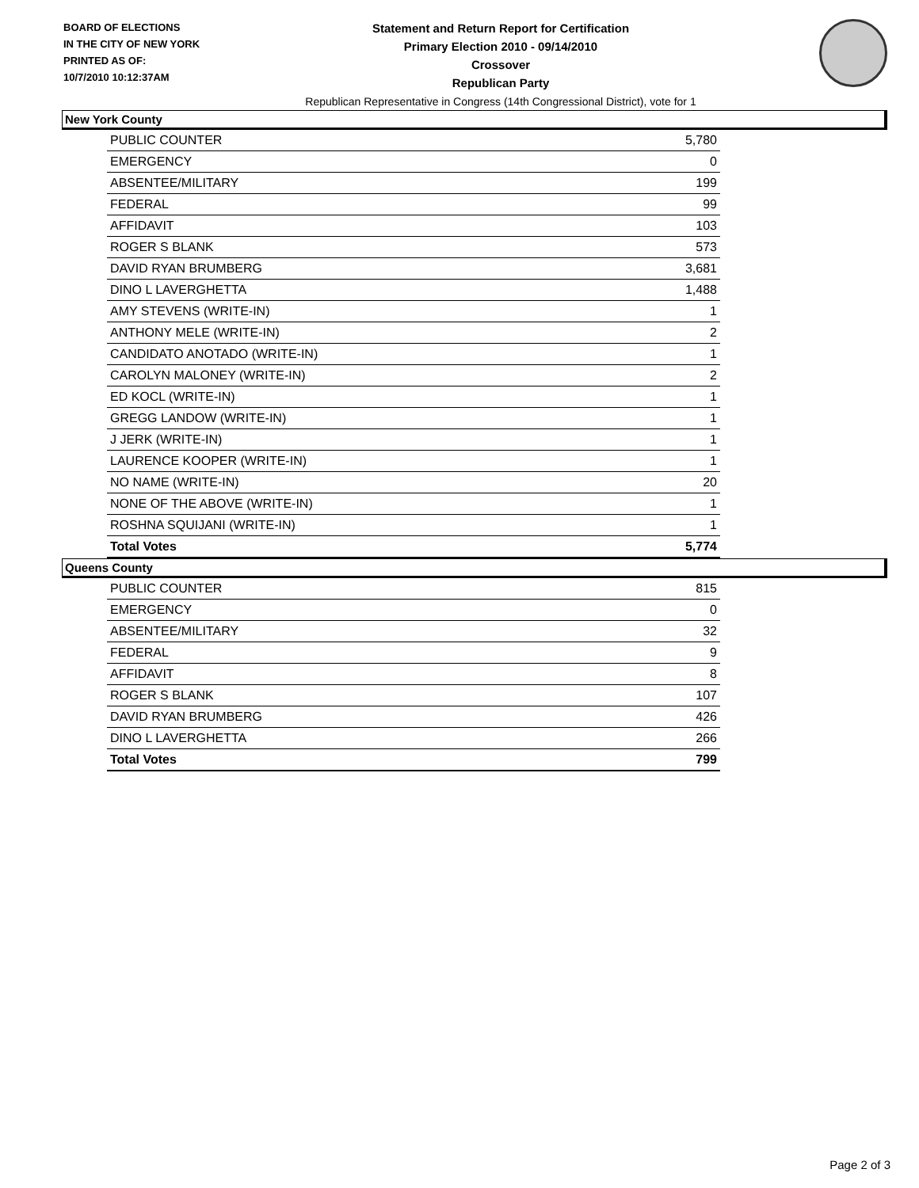BOARD OF ELECTIONS
IN THE CITY OF NEW YORK
PRINTED AS OF:
10/7/2010 10:12:37AM
Statement and Return Report for Certification
Primary Election 2010 - 09/14/2010
Crossover
Republican Party
Republican Representative in Congress (14th Congressional District), vote for 1
New York County
| PUBLIC COUNTER | 5,780 |
| EMERGENCY | 0 |
| ABSENTEE/MILITARY | 199 |
| FEDERAL | 99 |
| AFFIDAVIT | 103 |
| ROGER S BLANK | 573 |
| DAVID RYAN BRUMBERG | 3,681 |
| DINO L LAVERGHETTA | 1,488 |
| AMY STEVENS (WRITE-IN) | 1 |
| ANTHONY MELE (WRITE-IN) | 2 |
| CANDIDATO ANOTADO (WRITE-IN) | 1 |
| CAROLYN MALONEY (WRITE-IN) | 2 |
| ED KOCL (WRITE-IN) | 1 |
| GREGG LANDOW (WRITE-IN) | 1 |
| J JERK (WRITE-IN) | 1 |
| LAURENCE KOOPER (WRITE-IN) | 1 |
| NO NAME (WRITE-IN) | 20 |
| NONE OF THE ABOVE (WRITE-IN) | 1 |
| ROSHNA SQUIJANI (WRITE-IN) | 1 |
| Total Votes | 5,774 |
Queens County
| PUBLIC COUNTER | 815 |
| EMERGENCY | 0 |
| ABSENTEE/MILITARY | 32 |
| FEDERAL | 9 |
| AFFIDAVIT | 8 |
| ROGER S BLANK | 107 |
| DAVID RYAN BRUMBERG | 426 |
| DINO L LAVERGHETTA | 266 |
| Total Votes | 799 |
Page 2 of 3